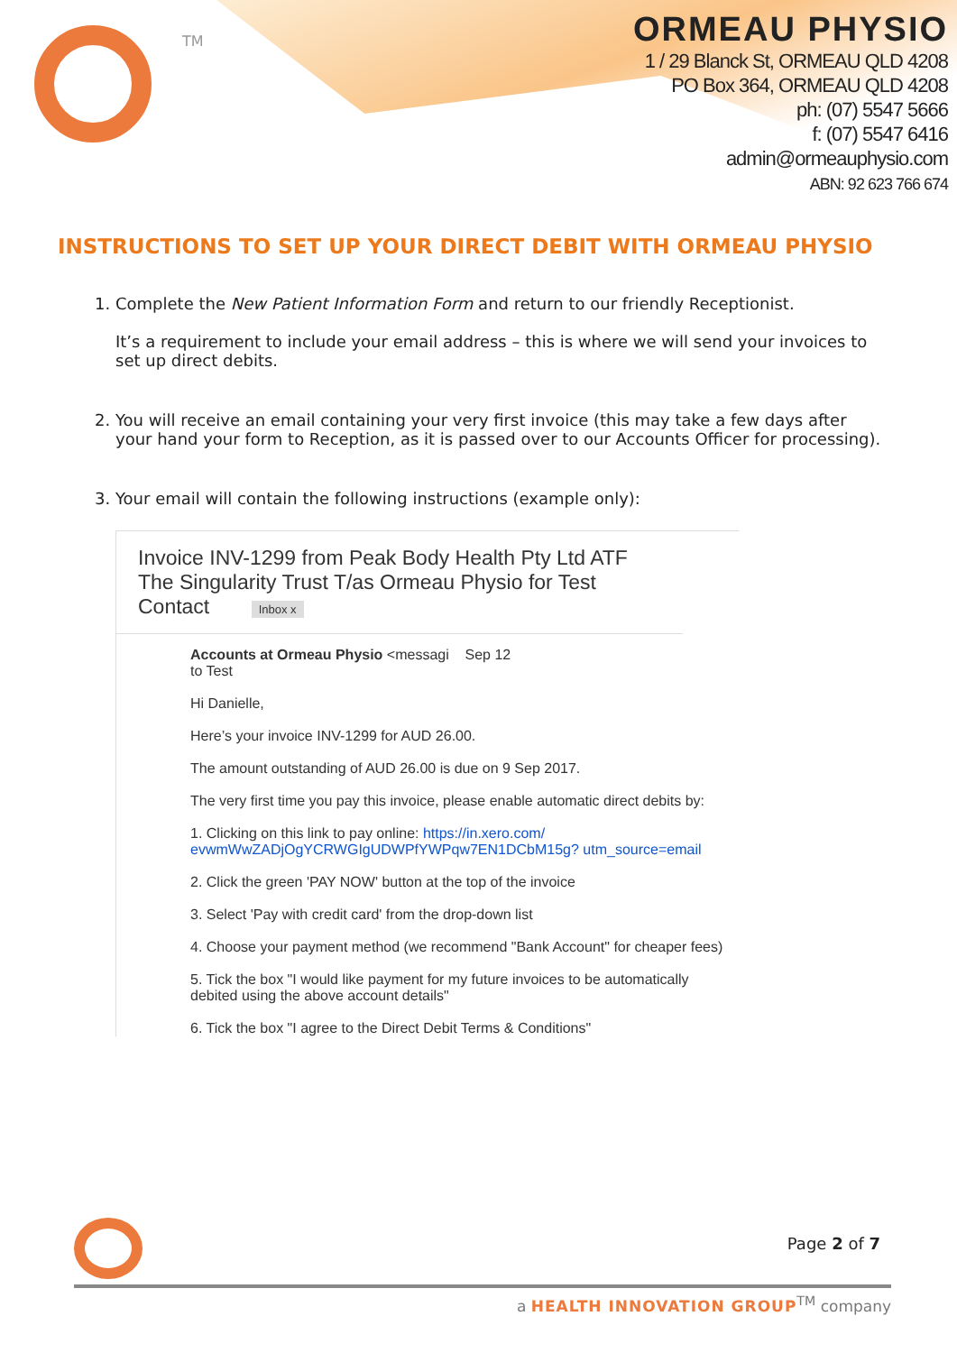TM
ORMEAU PHYSIO
1 / 29 Blanck St, ORMEAU QLD 4208
PO Box 364, ORMEAU QLD 4208
ph: (07) 5547 5666
f: (07) 5547 6416
admin@ormeauphysio.com
ABN: 92 623 766 674
INSTRUCTIONS TO SET UP YOUR DIRECT DEBIT WITH ORMEAU PHYSIO
1. Complete the New Patient Information Form and return to our friendly Receptionist.
It’s a requirement to include your email address – this is where we will send your invoices to set up direct debits.
2. You will receive an email containing your very first invoice (this may take a few days after your hand your form to Reception, as it is passed over to our Accounts Officer for processing).
3. Your email will contain the following instructions (example only):
Invoice INV-1299 from Peak Body Health Pty Ltd ATF The Singularity Trust T/as Ormeau Physio for Test Contact Inbox x
Accounts at Ormeau Physio <messagi Sep 12
to Test
Hi Danielle,
Here’s your invoice INV-1299 for AUD 26.00.
The amount outstanding of AUD 26.00 is due on 9 Sep 2017.
The very first time you pay this invoice, please enable automatic direct debits by:
1. Clicking on this link to pay online: https://in.xero.com/ evwmWwZADjOgYCRWGIgUDWPfYWPqw7EN1DCbM15g? utm_source=email
2. Click the green 'PAY NOW' button at the top of the invoice
3. Select 'Pay with credit card' from the drop-down list
4. Choose your payment method (we recommend "Bank Account" for cheaper fees)
5. Tick the box "I would like payment for my future invoices to be automatically debited using the above account details"
6. Tick the box "I agree to the Direct Debit Terms & Conditions"
Page 2 of 7
a HEALTH INNOVATION GROUP<sup>TM</sup> company